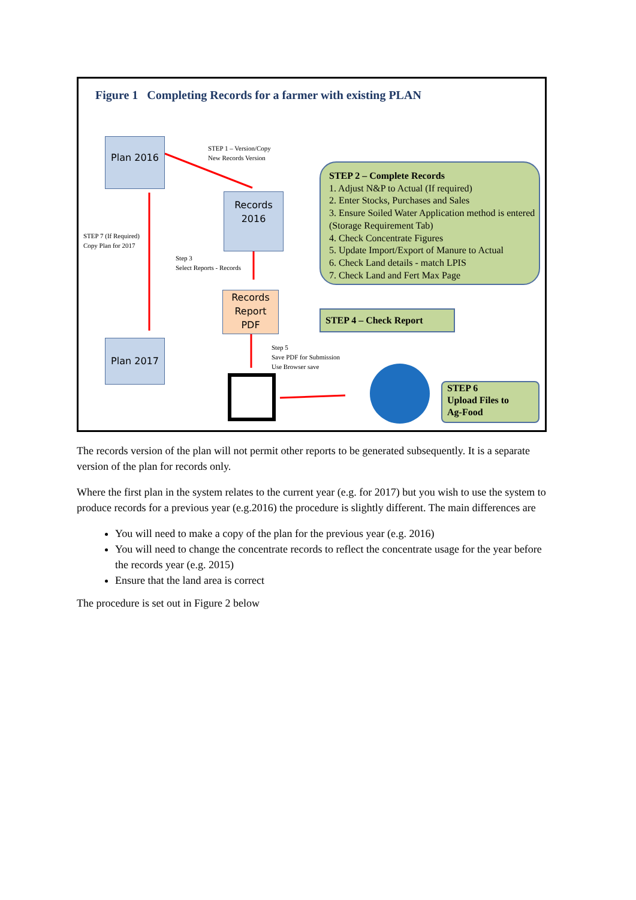Figure 1 Completing Records for a farmer with existing PLAN
Plan 2016
STEP 1 – Version/Copy
New Records Version
Records
2016
STEP 7 (If Required)
Copy Plan for 2017
Step 3
Select Reports - Records
STEP 2 – Complete Records
1. Adjust N&P to Actual (If required)
2. Enter Stocks, Purchases and Sales
3. Ensure Soiled Water Application method is entered (Storage Requirement Tab)
4. Check Concentrate Figures
5. Update Import/Export of Manure to Actual
6. Check Land details - match LPIS
7. Check Land and Fert Max Page
Records
Report
PDF
STEP 4 – Check Report
Step 5
Save PDF for Submission
Use Browser save
Plan 2017
STEP 6
Upload Files to
Ag-Food
The records version of the plan will not permit other reports to be generated subsequently. It is a separate version of the plan for records only.
Where the first plan in the system relates to the current year (e.g. for 2017) but you wish to use the system to produce records for a previous year (e.g.2016) the procedure is slightly different. The main differences are
You will need to make a copy of the plan for the previous year (e.g. 2016)
You will need to change the concentrate records to reflect the concentrate usage for the year before the records year (e.g. 2015)
Ensure that the land area is correct
The procedure is set out in Figure 2 below